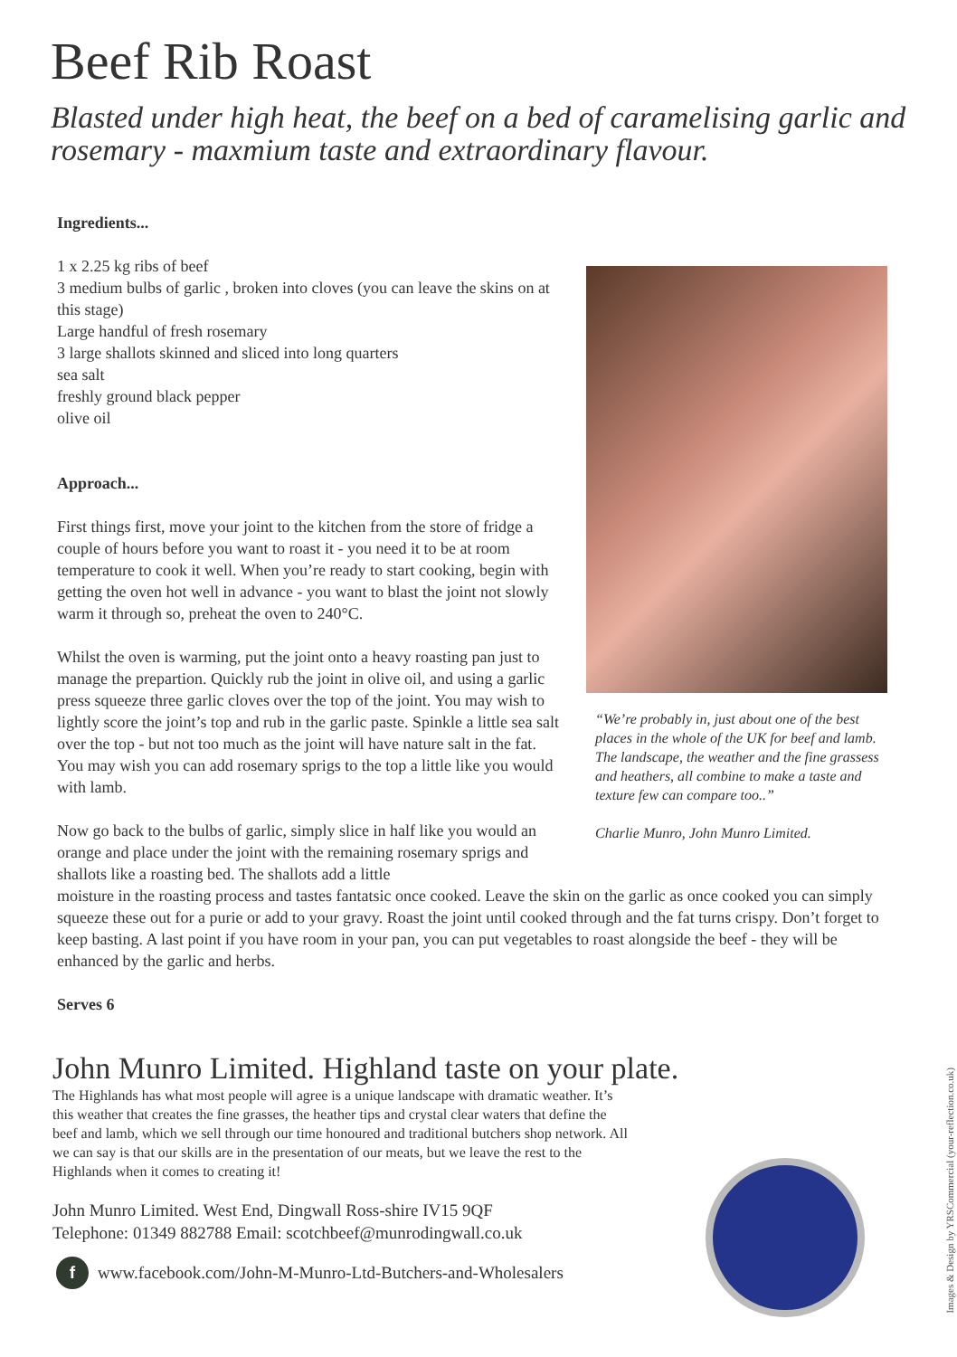Beef Rib Roast
Blasted under high heat, the beef on a bed of caramelising garlic and rosemary - maxmium taste and extraordinary flavour.
Ingredients...
1 x 2.25 kg ribs of beef
3 medium bulbs of garlic , broken into cloves (you can leave the skins on at this stage)
Large handful of fresh rosemary
3 large shallots skinned and sliced into long quarters
sea salt
freshly ground black pepper
olive oil
Approach...
First things first, move your joint to the kitchen from the store of fridge a couple of hours before you want to roast it - you need it to be at room temperature to cook it well. When you’re ready to start cooking, begin with getting the oven hot well in advance - you want to blast the joint not slowly warm it through so, preheat the oven to 240°C.
Whilst the oven is warming, put the joint onto a heavy roasting pan just to manage the prepartion. Quickly rub the joint in olive oil, and using a garlic press squeeze three garlic cloves over the top of the joint. You may wish to lightly score the joint’s top and rub in the garlic paste. Spinkle a little sea salt over the top - but not too much as the joint will have nature salt in the fat. You may wish you can add rosemary sprigs to the top a little like you would with lamb.
Now go back to the bulbs of garlic, simply slice in half like you would an orange and place under the joint with the remaining rosemary sprigs and shallots like a roasting bed. The shallots add a little
“We’re probably in, just about one of the best places in the whole of the UK for beef and lamb. The landscape, the weather and the fine grassess and heathers, all combine to make a taste and texture few can compare too..”
Charlie Munro, John Munro Limited.
moisture in the roasting process and tastes fantatsic once cooked. Leave the skin on the garlic as once cooked you can simply squeeze these out for a purie or add to your gravy. Roast the joint until cooked through and the fat turns crispy. Don’t forget to keep basting. A last point if you have room in your pan, you can put vegetables to roast alongside the beef - they will be enhanced by the garlic and herbs.
Serves 6
John Munro Limited. Highland taste on your plate.
The Highlands has what most people will agree is a unique landscape with dramatic weather. It’s this weather that creates the fine grasses, the heather tips and crystal clear waters that define the beef and lamb, which we sell through our time honoured and traditional butchers shop network. All we can say is that our skills are in the presentation of our meats, but we leave the rest to the Highlands when it comes to creating it!
John Munro Limited. West End, Dingwall Ross-shire IV15 9QF
Telephone: 01349 882788 Email: scotchbeef@munrodingwall.co.uk
f www.facebook.com/John-M-Munro-Ltd-Butchers-and-Wholesalers
Images & Design by YRSCommercial (your-reflection.co.uk)